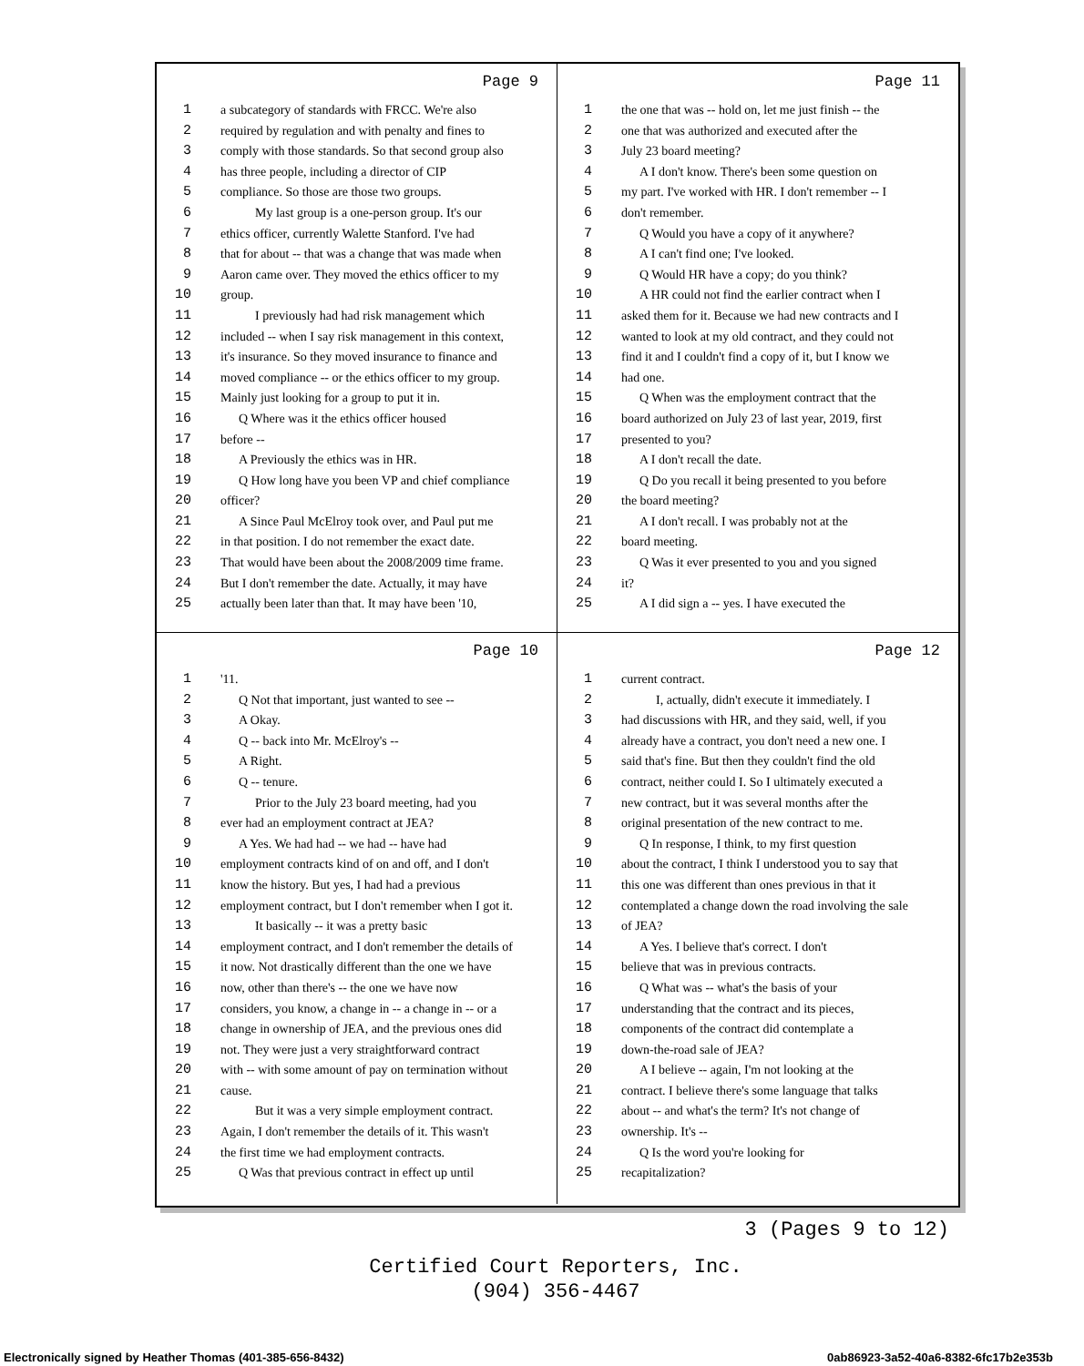Page 9
1 a subcategory of standards with FRCC. We're also
2 required by regulation and with penalty and fines to
3 comply with those standards. So that second group also
4 has three people, including a director of CIP
5 compliance. So those are those two groups.
6 My last group is a one-person group. It's our
7 ethics officer, currently Walette Stanford. I've had
8 that for about -- that was a change that was made when
9 Aaron came over. They moved the ethics officer to my
10 group.
11 I previously had had risk management which
12 included -- when I say risk management in this context,
13 it's insurance. So they moved insurance to finance and
14 moved compliance -- or the ethics officer to my group.
15 Mainly just looking for a group to put it in.
16 Q Where was it the ethics officer housed
17 before --
18 A Previously the ethics was in HR.
19 Q How long have you been VP and chief compliance
20 officer?
21 A Since Paul McElroy took over, and Paul put me
22 in that position. I do not remember the exact date.
23 That would have been about the 2008/2009 time frame.
24 But I don't remember the date. Actually, it may have
25 actually been later than that. It may have been '10,
Page 11
1 the one that was -- hold on, let me just finish -- the
2 one that was authorized and executed after the
3 July 23 board meeting?
4 A I don't know. There's been some question on
5 my part. I've worked with HR. I don't remember -- I
6 don't remember.
7 Q Would you have a copy of it anywhere?
8 A I can't find one; I've looked.
9 Q Would HR have a copy; do you think?
10 A HR could not find the earlier contract when I
11 asked them for it. Because we had new contracts and I
12 wanted to look at my old contract, and they could not
13 find it and I couldn't find a copy of it, but I know we
14 had one.
15 Q When was the employment contract that the
16 board authorized on July 23 of last year, 2019, first
17 presented to you?
18 A I don't recall the date.
19 Q Do you recall it being presented to you before
20 the board meeting?
21 A I don't recall. I was probably not at the
22 board meeting.
23 Q Was it ever presented to you and you signed
24 it?
25 A I did sign a -- yes. I have executed the
Page 10
1 '11.
2 Q Not that important, just wanted to see --
3 A Okay.
4 Q -- back into Mr. McElroy's --
5 A Right.
6 Q -- tenure.
7 Prior to the July 23 board meeting, had you
8 ever had an employment contract at JEA?
9 A Yes. We had had -- we had -- have had
10 employment contracts kind of on and off, and I don't
11 know the history. But yes, I had had a previous
12 employment contract, but I don't remember when I got it.
13 It basically -- it was a pretty basic
14 employment contract, and I don't remember the details of
15 it now. Not drastically different than the one we have
16 now, other than there's -- the one we have now
17 considers, you know, a change in -- a change in -- or a
18 change in ownership of JEA, and the previous ones did
19 not. They were just a very straightforward contract
20 with -- with some amount of pay on termination without
21 cause.
22 But it was a very simple employment contract.
23 Again, I don't remember the details of it. This wasn't
24 the first time we had employment contracts.
25 Q Was that previous contract in effect up until
Page 12
1 current contract.
2 I, actually, didn't execute it immediately. I
3 had discussions with HR, and they said, well, if you
4 already have a contract, you don't need a new one. I
5 said that's fine. But then they couldn't find the old
6 contract, neither could I. So I ultimately executed a
7 new contract, but it was several months after the
8 original presentation of the new contract to me.
9 Q In response, I think, to my first question
10 about the contract, I think I understood you to say that
11 this one was different than ones previous in that it
12 contemplated a change down the road involving the sale
13 of JEA?
14 A Yes. I believe that's correct. I don't
15 believe that was in previous contracts.
16 Q What was -- what's the basis of your
17 understanding that the contract and its pieces,
18 components of the contract did contemplate a
19 down-the-road sale of JEA?
20 A I believe -- again, I'm not looking at the
21 contract. I believe there's some language that talks
22 about -- and what's the term? It's not change of
23 ownership. It's --
24 Q Is the word you're looking for
25 recapitalization?
3 (Pages 9 to 12)
Certified Court Reporters, Inc.
(904) 356-4467
Electronically signed by Heather Thomas (401-385-656-8432) 0ab86923-3a52-40a6-8382-6fc17b2e353b